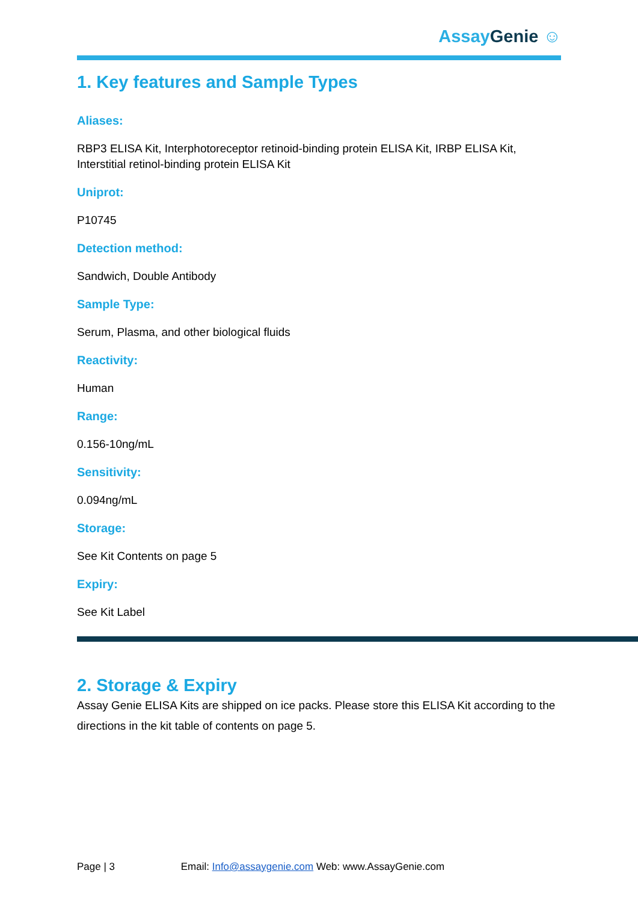AssayGenie ☺
1. Key features and Sample Types
Aliases:
RBP3 ELISA Kit, Interphotoreceptor retinoid-binding protein ELISA Kit, IRBP ELISA Kit, Interstitial retinol-binding protein ELISA Kit
Uniprot:
P10745
Detection method:
Sandwich, Double Antibody
Sample Type:
Serum, Plasma, and other biological fluids
Reactivity:
Human
Range:
0.156-10ng/mL
Sensitivity:
0.094ng/mL
Storage:
See Kit Contents on page 5
Expiry:
See Kit Label
2. Storage & Expiry
Assay Genie ELISA Kits are shipped on ice packs. Please store this ELISA Kit according to the directions in the kit table of contents on page 5.
Page | 3 Email: Info@assaygenie.com Web: www.AssayGenie.com